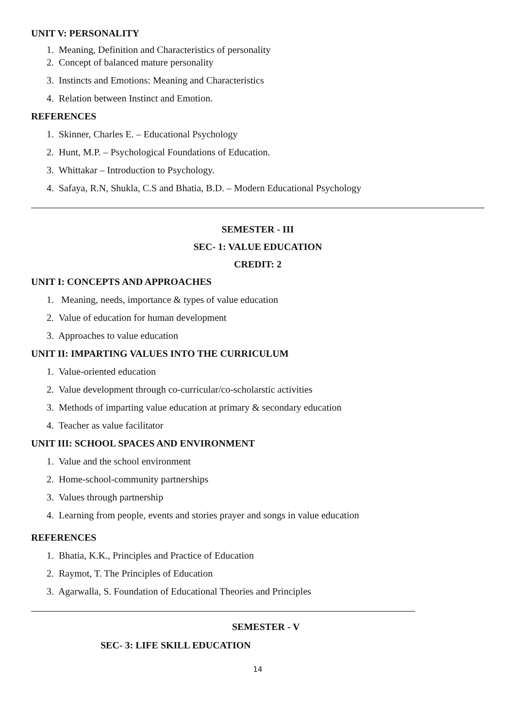UNIT V: PERSONALITY
1. Meaning, Definition and Characteristics of personality
2. Concept of balanced mature personality
3. Instincts and Emotions: Meaning and Characteristics
4. Relation between Instinct and Emotion.
REFERENCES
1. Skinner, Charles E. – Educational Psychology
2. Hunt, M.P. – Psychological Foundations of Education.
3. Whittakar – Introduction to Psychology.
4. Safaya, R.N, Shukla, C.S and Bhatia, B.D. – Modern Educational Psychology
SEMESTER - III
SEC- 1: VALUE EDUCATION
CREDIT: 2
UNIT I: CONCEPTS AND APPROACHES
1. Meaning, needs, importance & types of value education
2. Value of education for human development
3. Approaches to value education
UNIT II: IMPARTING VALUES INTO THE CURRICULUM
1. Value-oriented education
2. Value development through co-curricular/co-scholarstic activities
3. Methods of imparting value education at primary & secondary education
4. Teacher as value facilitator
UNIT III: SCHOOL SPACES AND ENVIRONMENT
1. Value and the school environment
2. Home-school-community partnerships
3. Values through partnership
4. Learning from people, events and stories prayer and songs in value education
REFERENCES
1. Bhatia, K.K., Principles and Practice of Education
2. Raymot, T. The Principles of Education
3. Agarwalla, S. Foundation of Educational Theories and Principles
SEMESTER - V
SEC- 3: LIFE SKILL EDUCATION
14